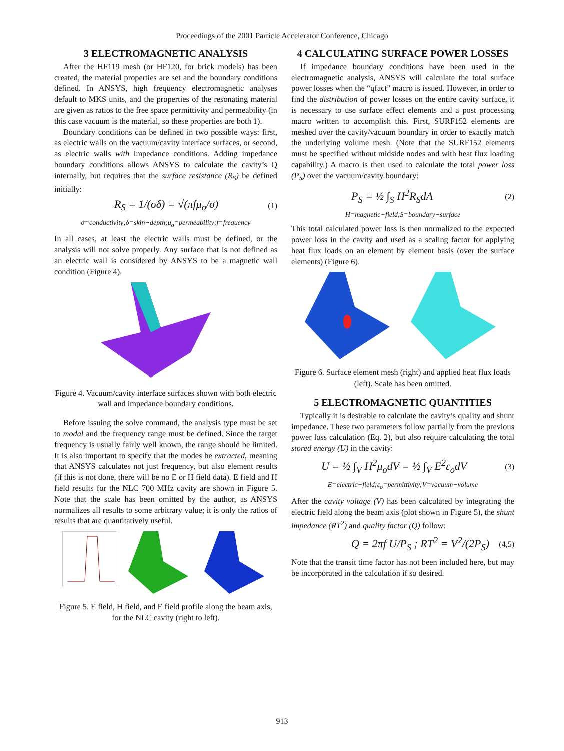Proceedings of the 2001 Particle Accelerator Conference, Chicago
3 ELECTROMAGNETIC ANALYSIS
After the HF119 mesh (or HF120, for brick models) has been created, the material properties are set and the boundary conditions defined. In ANSYS, high frequency electromagnetic analyses default to MKS units, and the properties of the resonating material are given as ratios to the free space permittivity and permeability (in this case vacuum is the material, so these properties are both 1).
Boundary conditions can be defined in two possible ways: first, as electric walls on the vacuum/cavity interface surfaces, or second, as electric walls with impedance conditions. Adding impedance boundary conditions allows ANSYS to calculate the cavity’s Q internally, but requires that the surface resistance (R<sub>S</sub>) be defined initially:
R<sub>S</sub> = 1/(σδ) = √(πfμ<sub>o</sub>/σ) (1)
σ=conductivity;δ=skin−depth;μ<sub>o</sub>=permeability;f=frequency
In all cases, at least the electric walls must be defined, or the analysis will not solve properly. Any surface that is not defined as an electric wall is considered by ANSYS to be a magnetic wall condition (Figure 4).
Figure 4. Vacuum/cavity interface surfaces shown with both electric wall and impedance boundary conditions.
Before issuing the solve command, the analysis type must be set to modal and the frequency range must be defined. Since the target frequency is usually fairly well known, the range should be limited. It is also important to specify that the modes be extracted, meaning that ANSYS calculates not just frequency, but also element results (if this is not done, there will be no E or H field data). E field and H field results for the NLC 700 MHz cavity are shown in Figure 5. Note that the scale has been omitted by the author, as ANSYS normalizes all results to some arbitrary value; it is only the ratios of results that are quantitatively useful.
Figure 5. E field, H field, and E field profile along the beam axis, for the NLC cavity (right to left).
4 CALCULATING SURFACE POWER LOSSES
If impedance boundary conditions have been used in the electromagnetic analysis, ANSYS will calculate the total surface power losses when the “qfact” macro is issued. However, in order to find the distribution of power losses on the entire cavity surface, it is necessary to use surface effect elements and a post processing macro written to accomplish this. First, SURF152 elements are meshed over the cavity/vacuum boundary in order to exactly match the underlying volume mesh. (Note that the SURF152 elements must be specified without midside nodes and with heat flux loading capability.) A macro is then used to calculate the total power loss (P<sub>S</sub>) over the vacuum/cavity boundary:
P<sub>S</sub> = ½ ∫<sub>S</sub> H<sup>2</sup>R<sub>S</sub>dA (2)
H=magnetic−field;S=boundary−surface
This total calculated power loss is then normalized to the expected power loss in the cavity and used as a scaling factor for applying heat flux loads on an element by element basis (over the surface elements) (Figure 6).
Figure 6. Surface element mesh (right) and applied heat flux loads (left). Scale has been omitted.
5 ELECTROMAGNETIC QUANTITIES
Typically it is desirable to calculate the cavity’s quality and shunt impedance. These two parameters follow partially from the previous power loss calculation (Eq. 2), but also require calculating the total stored energy (U) in the cavity:
U = ½ ∫<sub>V</sub> H<sup>2</sup>μ<sub>o</sub>dV = ½ ∫<sub>V</sub> E<sup>2</sup>ε<sub>o</sub>dV (3)
E=electric−field;ε<sub>o</sub>=permittivity;V=vacuum−volume
After the cavity voltage (V) has been calculated by integrating the electric field along the beam axis (plot shown in Figure 5), the shunt impedance (RT<sup>2</sup>) and quality factor (Q) follow:
Q = 2πf U/P<sub>S</sub> ; RT<sup>2</sup> = V<sup>2</sup>/(2P<sub>S</sub>) (4,5)
Note that the transit time factor has not been included here, but may be incorporated in the calculation if so desired.
913